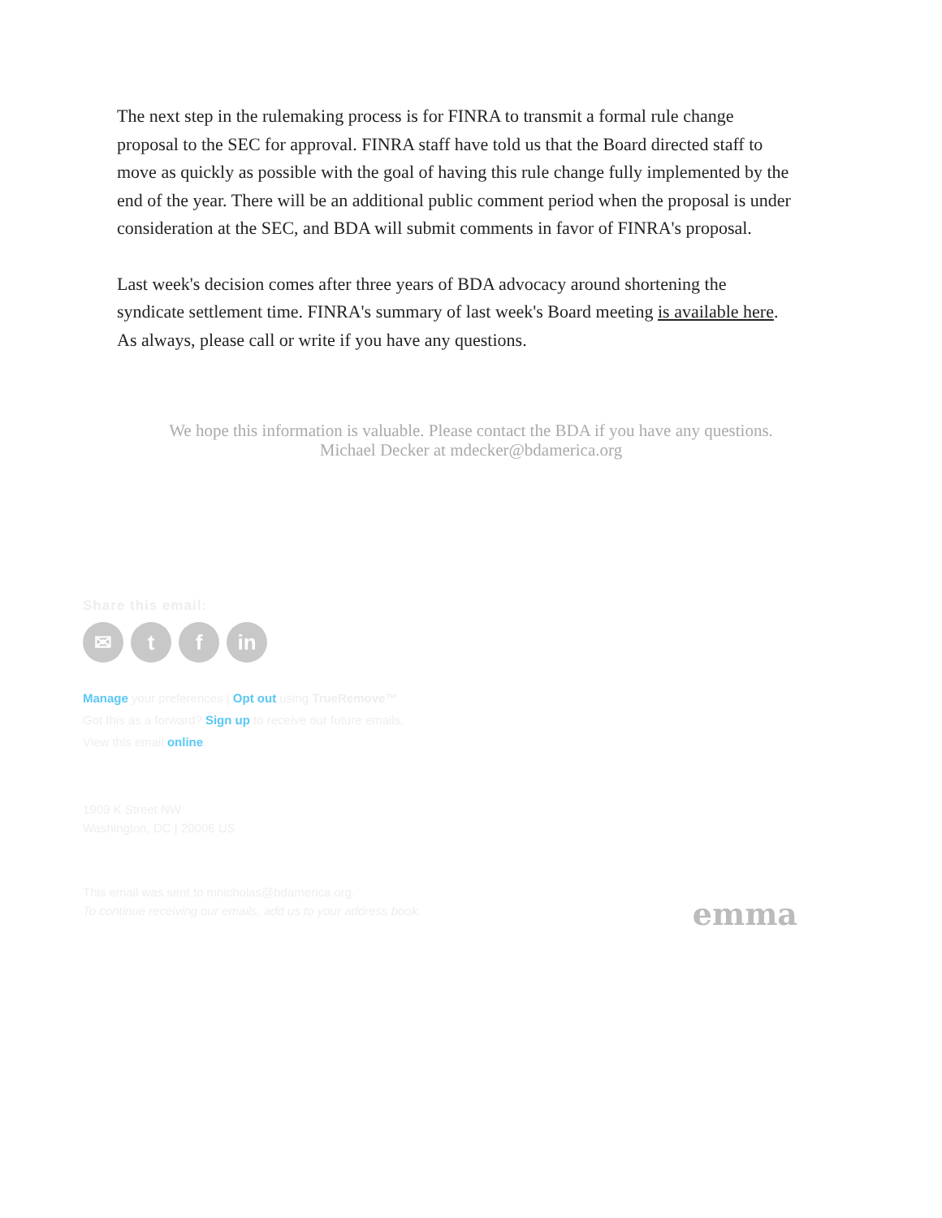The next step in the rulemaking process is for FINRA to transmit a formal rule change proposal to the SEC for approval. FINRA staff have told us that the Board directed staff to move as quickly as possible with the goal of having this rule change fully implemented by the end of the year. There will be an additional public comment period when the proposal is under consideration at the SEC, and BDA will submit comments in favor of FINRA's proposal.
Last week's decision comes after three years of BDA advocacy around shortening the syndicate settlement time. FINRA's summary of last week's Board meeting is available here. As always, please call or write if you have any questions.
We hope this information is valuable. Please contact the BDA if you have any questions.
Michael Decker at mdecker@bdamerica.org
Share this email:
✉ t f in
Manage your preferences | Opt out using TrueRemove™
Got this as a forward? Sign up to receive our future emails.
View this email online.
1909 K Street NW
Washington, DC | 20006 US
This email was sent to mnicholas@bdamerica.org.
To continue receiving our emails, add us to your address book.
emma